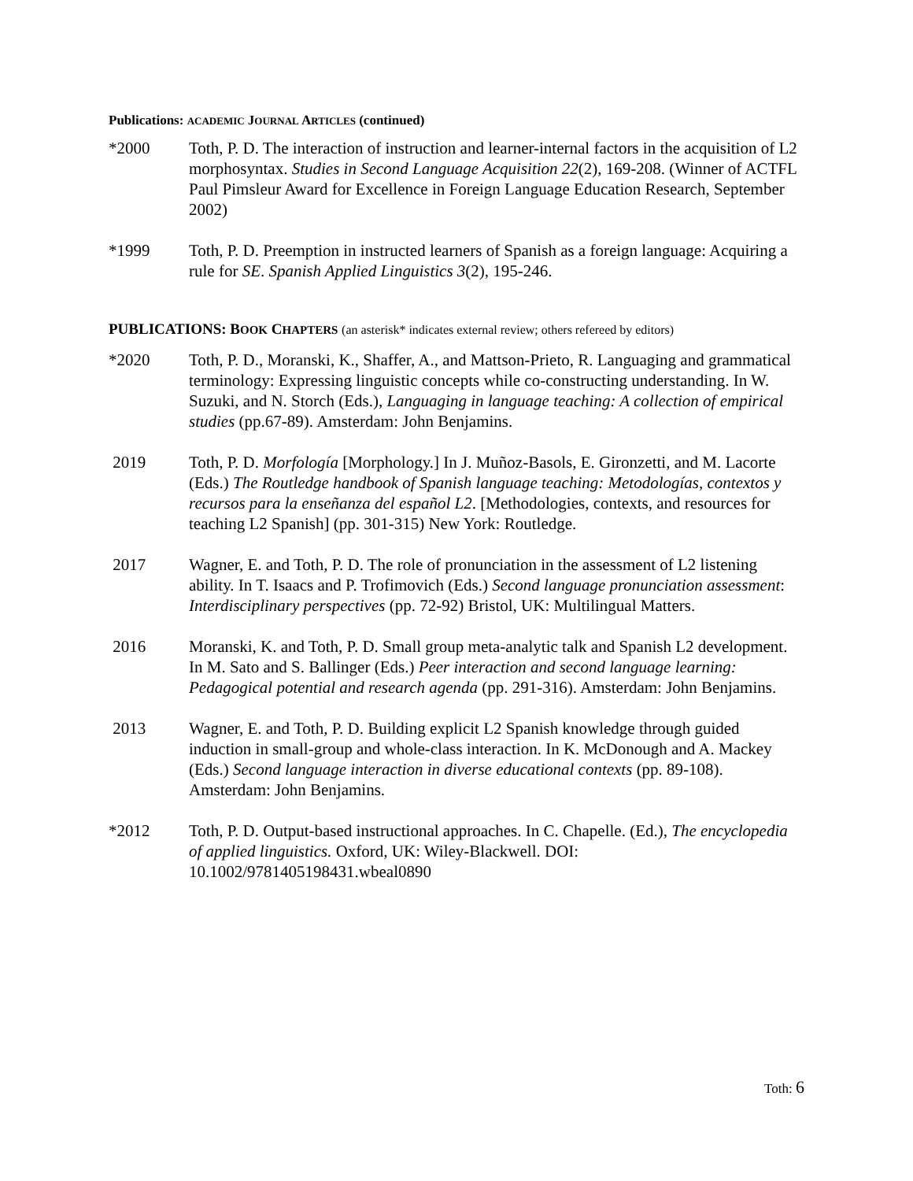Publications: ACADEMIC JOURNAL ARTICLES (continued)
*2000 Toth, P. D. The interaction of instruction and learner-internal factors in the acquisition of L2 morphosyntax. Studies in Second Language Acquisition 22(2), 169-208. (Winner of ACTFL Paul Pimsleur Award for Excellence in Foreign Language Education Research, September 2002)
*1999 Toth, P. D. Preemption in instructed learners of Spanish as a foreign language: Acquiring a rule for SE. Spanish Applied Linguistics 3(2), 195-246.
PUBLICATIONS: BOOK CHAPTERS (an asterisk* indicates external review; others refereed by editors)
*2020 Toth, P. D., Moranski, K., Shaffer, A., and Mattson-Prieto, R. Languaging and grammatical terminology: Expressing linguistic concepts while co-constructing understanding. In W. Suzuki, and N. Storch (Eds.), Languaging in language teaching: A collection of empirical studies (pp.67-89). Amsterdam: John Benjamins.
2019 Toth, P. D. Morfología [Morphology.] In J. Muñoz-Basols, E. Gironzetti, and M. Lacorte (Eds.) The Routledge handbook of Spanish language teaching: Metodologías, contextos y recursos para la enseñanza del español L2. [Methodologies, contexts, and resources for teaching L2 Spanish] (pp. 301-315) New York: Routledge.
2017 Wagner, E. and Toth, P. D. The role of pronunciation in the assessment of L2 listening ability. In T. Isaacs and P. Trofimovich (Eds.) Second language pronunciation assessment: Interdisciplinary perspectives (pp. 72-92) Bristol, UK: Multilingual Matters.
2016 Moranski, K. and Toth, P. D. Small group meta-analytic talk and Spanish L2 development. In M. Sato and S. Ballinger (Eds.) Peer interaction and second language learning: Pedagogical potential and research agenda (pp. 291-316). Amsterdam: John Benjamins.
2013 Wagner, E. and Toth, P. D. Building explicit L2 Spanish knowledge through guided induction in small-group and whole-class interaction. In K. McDonough and A. Mackey (Eds.) Second language interaction in diverse educational contexts (pp. 89-108). Amsterdam: John Benjamins.
*2012 Toth, P. D. Output-based instructional approaches. In C. Chapelle. (Ed.), The encyclopedia of applied linguistics. Oxford, UK: Wiley-Blackwell. DOI: 10.1002/9781405198431.wbeal0890
Toth: 6